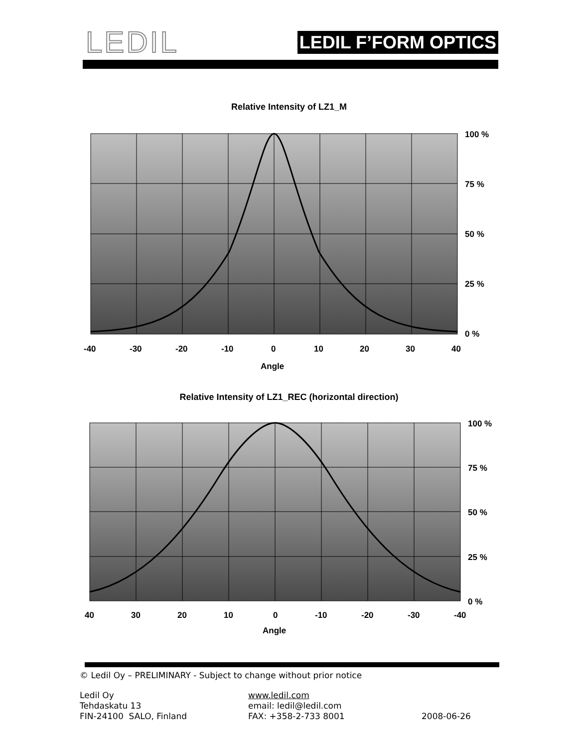LEDIL LEDIL F’FORM OPTICS
Relative Intensity of LZ1_M
100 %
75 %
50 %
25 %
0 %
-40
-30
-20
-10
0
10
20
30
40
Angle
Relative Intensity of LZ1_REC (horizontal direction)
100 %
75 %
50 %
25 %
0 %
40
30
20
10
0
-10
-20
-30
-40
Angle
© Ledil Oy – PRELIMINARY - Subject to change without prior notice
Ledil Oy
Tehdaskatu 13
FIN-24100 SALO, Finland
www.ledil.com
email: ledil@ledil.com
FAX: +358-2-733 8001
2008-06-26